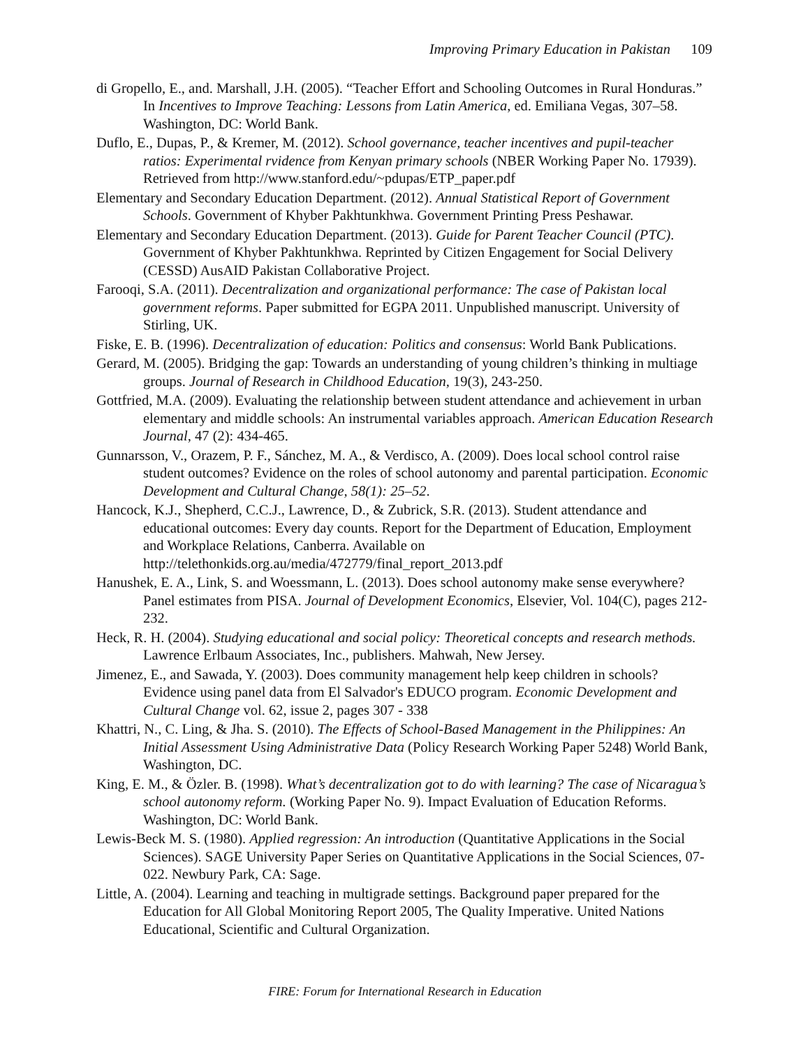Improving Primary Education in Pakistan 109
di Gropello, E., and. Marshall, J.H. (2005). “Teacher Effort and Schooling Outcomes in Rural Honduras.” In Incentives to Improve Teaching: Lessons from Latin America, ed. Emiliana Vegas, 307–58. Washington, DC: World Bank.
Duflo, E., Dupas, P., & Kremer, M. (2012). School governance, teacher incentives and pupil-teacher ratios: Experimental rvidence from Kenyan primary schools (NBER Working Paper No. 17939). Retrieved from http://www.stanford.edu/~pdupas/ETP_paper.pdf
Elementary and Secondary Education Department. (2012). Annual Statistical Report of Government Schools. Government of Khyber Pakhtunkhwa. Government Printing Press Peshawar.
Elementary and Secondary Education Department. (2013). Guide for Parent Teacher Council (PTC). Government of Khyber Pakhtunkhwa. Reprinted by Citizen Engagement for Social Delivery (CESSD) AusAID Pakistan Collaborative Project.
Farooqi, S.A. (2011). Decentralization and organizational performance: The case of Pakistan local government reforms. Paper submitted for EGPA 2011. Unpublished manuscript. University of Stirling, UK.
Fiske, E. B. (1996). Decentralization of education: Politics and consensus: World Bank Publications.
Gerard, M. (2005). Bridging the gap: Towards an understanding of young children’s thinking in multiage groups. Journal of Research in Childhood Education, 19(3), 243-250.
Gottfried, M.A. (2009). Evaluating the relationship between student attendance and achievement in urban elementary and middle schools: An instrumental variables approach. American Education Research Journal, 47 (2): 434-465.
Gunnarsson, V., Orazem, P. F., Sánchez, M. A., & Verdisco, A. (2009). Does local school control raise student outcomes? Evidence on the roles of school autonomy and parental participation. Economic Development and Cultural Change, 58(1): 25–52.
Hancock, K.J., Shepherd, C.C.J., Lawrence, D., & Zubrick, S.R. (2013). Student attendance and educational outcomes: Every day counts. Report for the Department of Education, Employment and Workplace Relations, Canberra. Available on http://telethonkids.org.au/media/472779/final_report_2013.pdf
Hanushek, E. A., Link, S. and Woessmann, L. (2013). Does school autonomy make sense everywhere? Panel estimates from PISA. Journal of Development Economics, Elsevier, Vol. 104(C), pages 212-232.
Heck, R. H. (2004). Studying educational and social policy: Theoretical concepts and research methods. Lawrence Erlbaum Associates, Inc., publishers. Mahwah, New Jersey.
Jimenez, E., and Sawada, Y. (2003). Does community management help keep children in schools? Evidence using panel data from El Salvador's EDUCO program. Economic Development and Cultural Change vol. 62, issue 2, pages 307 - 338
Khattri, N., C. Ling, & Jha. S. (2010). The Effects of School-Based Management in the Philippines: An Initial Assessment Using Administrative Data (Policy Research Working Paper 5248) World Bank, Washington, DC.
King, E. M., & Özler. B. (1998). What’s decentralization got to do with learning? The case of Nicaragua’s school autonomy reform. (Working Paper No. 9). Impact Evaluation of Education Reforms. Washington, DC: World Bank.
Lewis-Beck M. S. (1980). Applied regression: An introduction (Quantitative Applications in the Social Sciences). SAGE University Paper Series on Quantitative Applications in the Social Sciences, 07-022. Newbury Park, CA: Sage.
Little, A. (2004). Learning and teaching in multigrade settings. Background paper prepared for the Education for All Global Monitoring Report 2005, The Quality Imperative. United Nations Educational, Scientific and Cultural Organization.
FIRE: Forum for International Research in Education